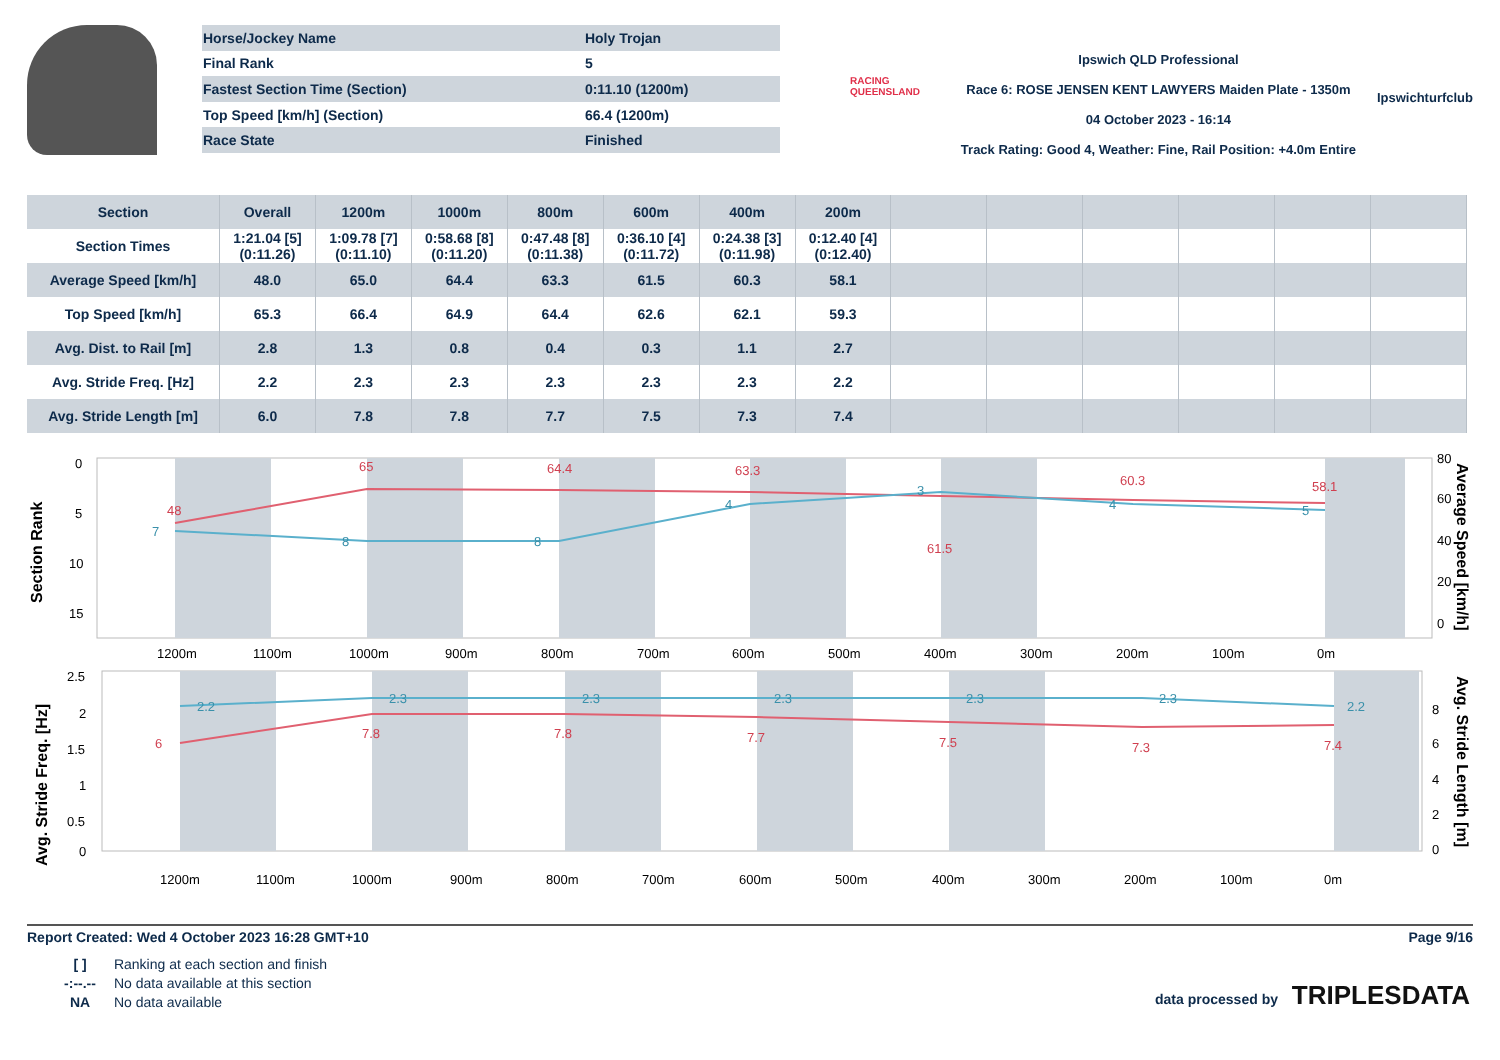| Horse/Jockey Name | Holy Trojan |
| Final Rank | 5 |
| Fastest Section Time (Section) | 0:11.10 (1200m) |
| Top Speed [km/h] (Section) | 66.4 (1200m) |
| Race State | Finished |
RACING
QUEENSLAND
Ipswich QLD Professional
Race 6: ROSE JENSEN KENT LAWYERS Maiden Plate - 1350m
04 October 2023 - 16:14
Track Rating: Good 4, Weather: Fine, Rail Position: +4.0m Entire
Ipswichturfclub
| Section | Overall | 1200m | 1000m | 800m | 600m | 400m | 200m | | | | | | |
| --- | --- | --- | --- | --- | --- | --- | --- | --- | --- | --- | --- | --- | --- |
| Section Times | 1:21.04 [5] (0:11.26) | 1:09.78 [7] (0:11.10) | 0:58.68 [8] (0:11.20) | 0:47.48 [8] (0:11.38) | 0:36.10 [4] (0:11.72) | 0:24.38 [3] (0:11.98) | 0:12.40 [4] (0:12.40) | | | | | | |
| Average Speed [km/h] | 48.0 | 65.0 | 64.4 | 63.3 | 61.5 | 60.3 | 58.1 | | | | | | |
| Top Speed [km/h] | 65.3 | 66.4 | 64.9 | 64.4 | 62.6 | 62.1 | 59.3 | | | | | | |
| Avg. Dist. to Rail [m] | 2.8 | 1.3 | 0.8 | 0.4 | 0.3 | 1.1 | 2.7 | | | | | | |
| Avg. Stride Freq. [Hz] | 2.2 | 2.3 | 2.3 | 2.3 | 2.3 | 2.3 | 2.2 | | | | | | |
| Avg. Stride Length [m] | 6.0 | 7.8 | 7.8 | 7.7 | 7.5 | 7.3 | 7.4 | | | | | | |
Section Rank
0
5
10
15
80
60
40
20
0
Average Speed [km/h]
1200m
1100m
1000m
900m
800m
700m
600m
500m
400m
300m
200m
100m
0m
48
65
64.4
63.3
61.5
60.3
58.1
7
8
8
4
3
4
5
Avg. Stride Freq. [Hz]
2.5
2
1.5
1
0.5
0
8
6
4
2
0
Avg. Stride Length [m]
1200m
1100m
1000m
900m
800m
700m
600m
500m
400m
300m
200m
100m
0m
2.2
2.3
2.3
2.3
2.3
2.3
2.2
6
7.8
7.8
7.7
7.5
7.3
7.4
Report Created: Wed 4 October 2023 16:28 GMT+10 Page 9/16
[ ] Ranking at each section and finish
-:--.-- No data available at this section
NA No data available
data processed by TRIPLESDATA